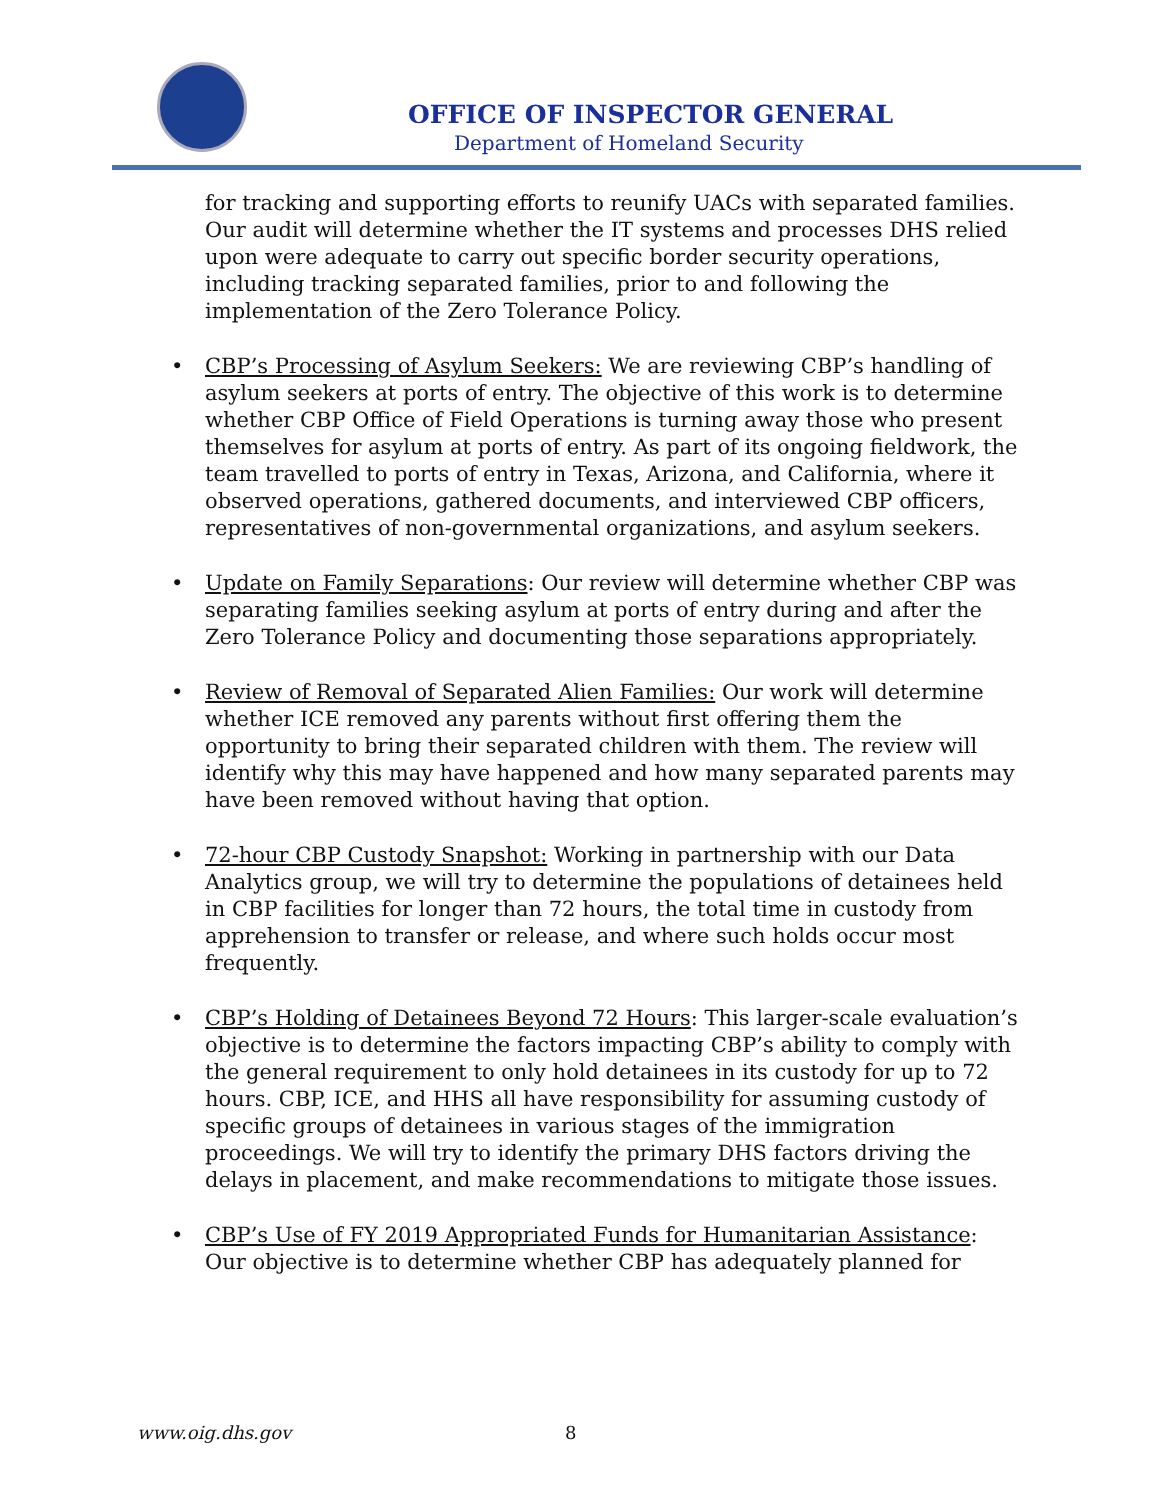OFFICE OF INSPECTOR GENERAL
Department of Homeland Security
for tracking and supporting efforts to reunify UACs with separated families. Our audit will determine whether the IT systems and processes DHS relied upon were adequate to carry out specific border security operations, including tracking separated families, prior to and following the implementation of the Zero Tolerance Policy.
• CBP’s Processing of Asylum Seekers: We are reviewing CBP’s handling of asylum seekers at ports of entry. The objective of this work is to determine whether CBP Office of Field Operations is turning away those who present themselves for asylum at ports of entry. As part of its ongoing fieldwork, the team travelled to ports of entry in Texas, Arizona, and California, where it observed operations, gathered documents, and interviewed CBP officers, representatives of non-governmental organizations, and asylum seekers.
• Update on Family Separations: Our review will determine whether CBP was separating families seeking asylum at ports of entry during and after the Zero Tolerance Policy and documenting those separations appropriately.
• Review of Removal of Separated Alien Families: Our work will determine whether ICE removed any parents without first offering them the opportunity to bring their separated children with them. The review will identify why this may have happened and how many separated parents may have been removed without having that option.
• 72-hour CBP Custody Snapshot: Working in partnership with our Data Analytics group, we will try to determine the populations of detainees held in CBP facilities for longer than 72 hours, the total time in custody from apprehension to transfer or release, and where such holds occur most frequently.
• CBP’s Holding of Detainees Beyond 72 Hours: This larger-scale evaluation’s objective is to determine the factors impacting CBP’s ability to comply with the general requirement to only hold detainees in its custody for up to 72 hours. CBP, ICE, and HHS all have responsibility for assuming custody of specific groups of detainees in various stages of the immigration proceedings. We will try to identify the primary DHS factors driving the delays in placement, and make recommendations to mitigate those issues.
• CBP’s Use of FY 2019 Appropriated Funds for Humanitarian Assistance: Our objective is to determine whether CBP has adequately planned for
www.oig.dhs.gov 8